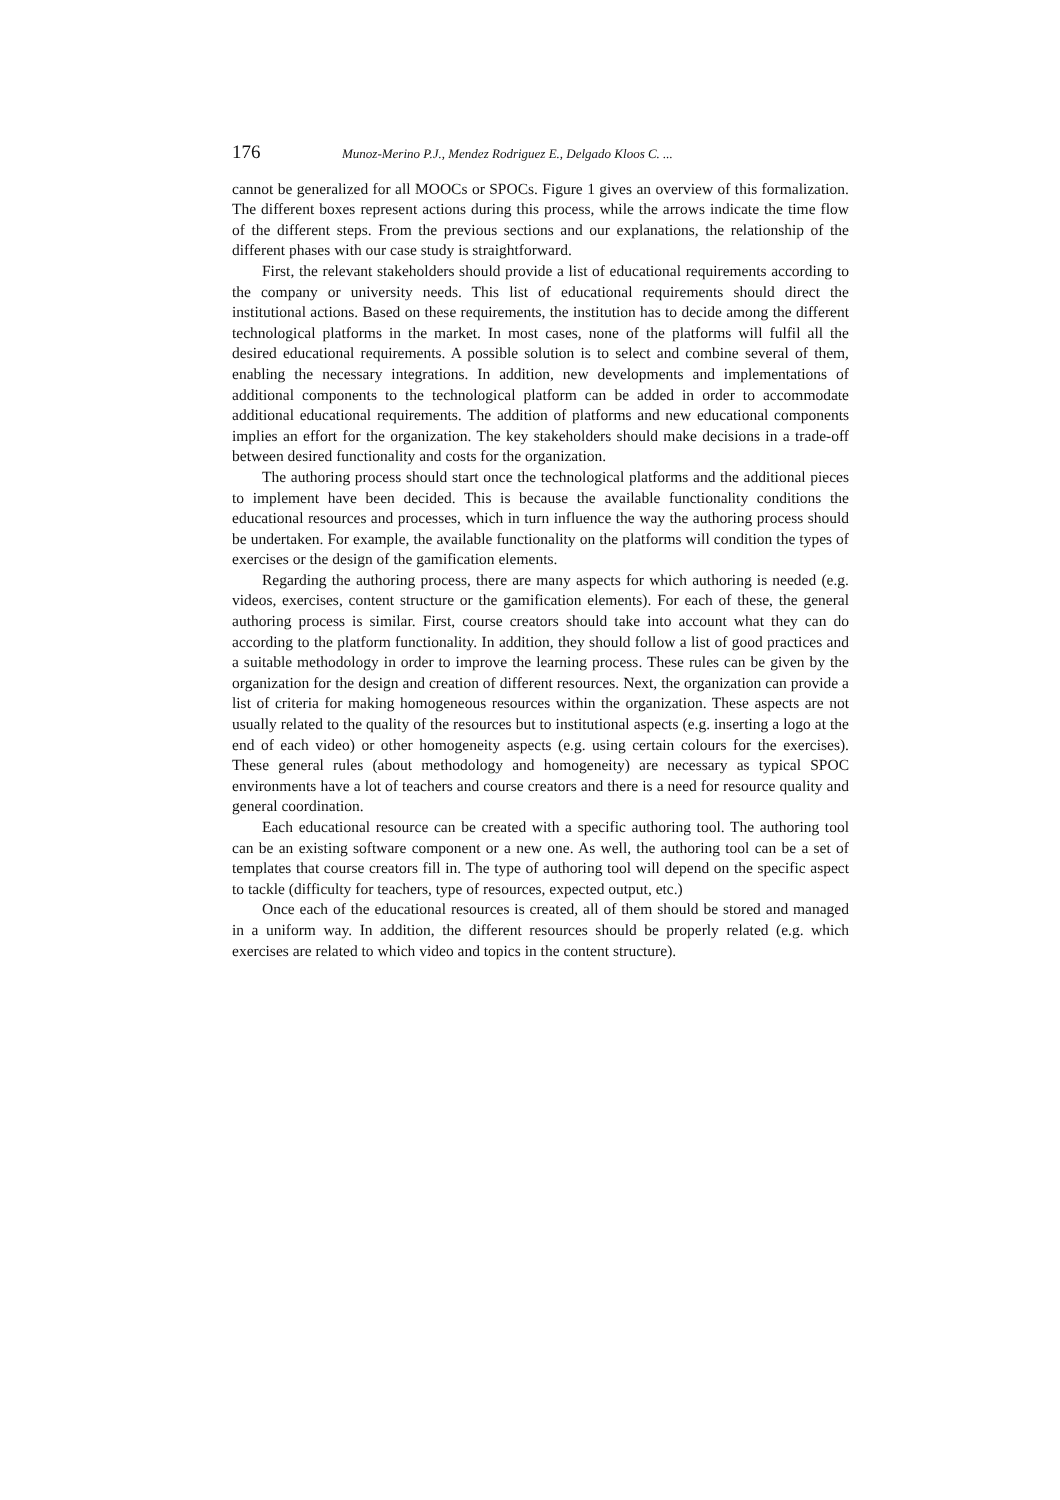176 Munoz-Merino P.J., Mendez Rodriguez E., Delgado Kloos C. ...
cannot be generalized for all MOOCs or SPOCs. Figure 1 gives an overview of this formalization. The different boxes represent actions during this process, while the arrows indicate the time flow of the different steps. From the previous sections and our explanations, the relationship of the different phases with our case study is straightforward.
First, the relevant stakeholders should provide a list of educational requirements according to the company or university needs. This list of educational requirements should direct the institutional actions. Based on these requirements, the institution has to decide among the different technological platforms in the market. In most cases, none of the platforms will fulfil all the desired educational requirements. A possible solution is to select and combine several of them, enabling the necessary integrations. In addition, new developments and implementations of additional components to the technological platform can be added in order to accommodate additional educational requirements. The addition of platforms and new educational components implies an effort for the organization. The key stakeholders should make decisions in a trade-off between desired functionality and costs for the organization.
The authoring process should start once the technological platforms and the additional pieces to implement have been decided. This is because the available functionality conditions the educational resources and processes, which in turn influence the way the authoring process should be undertaken. For example, the available functionality on the platforms will condition the types of exercises or the design of the gamification elements.
Regarding the authoring process, there are many aspects for which authoring is needed (e.g. videos, exercises, content structure or the gamification elements). For each of these, the general authoring process is similar. First, course creators should take into account what they can do according to the platform functionality. In addition, they should follow a list of good practices and a suitable methodology in order to improve the learning process. These rules can be given by the organization for the design and creation of different resources. Next, the organization can provide a list of criteria for making homogeneous resources within the organization. These aspects are not usually related to the quality of the resources but to institutional aspects (e.g. inserting a logo at the end of each video) or other homogeneity aspects (e.g. using certain colours for the exercises). These general rules (about methodology and homogeneity) are necessary as typical SPOC environments have a lot of teachers and course creators and there is a need for resource quality and general coordination.
Each educational resource can be created with a specific authoring tool. The authoring tool can be an existing software component or a new one. As well, the authoring tool can be a set of templates that course creators fill in. The type of authoring tool will depend on the specific aspect to tackle (difficulty for teachers, type of resources, expected output, etc.)
Once each of the educational resources is created, all of them should be stored and managed in a uniform way. In addition, the different resources should be properly related (e.g. which exercises are related to which video and topics in the content structure).